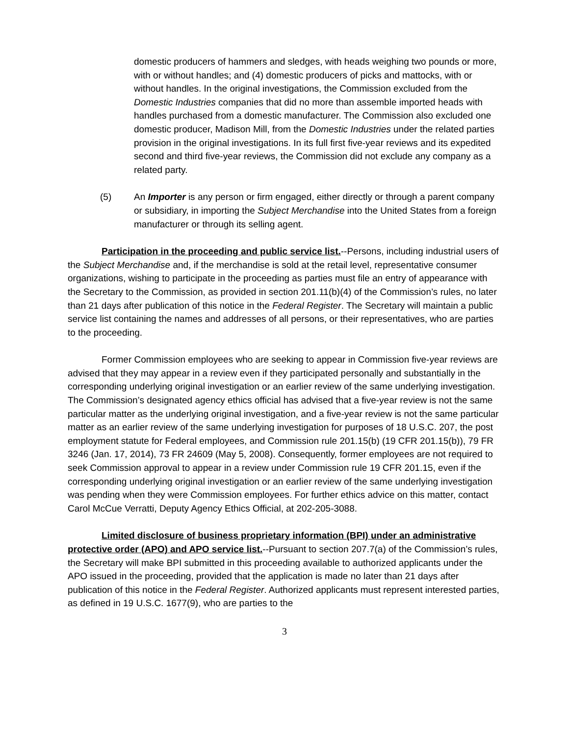domestic producers of hammers and sledges, with heads weighing two pounds or more, with or without handles; and (4) domestic producers of picks and mattocks, with or without handles. In the original investigations, the Commission excluded from the Domestic Industries companies that did no more than assemble imported heads with handles purchased from a domestic manufacturer. The Commission also excluded one domestic producer, Madison Mill, from the Domestic Industries under the related parties provision in the original investigations. In its full first five-year reviews and its expedited second and third five-year reviews, the Commission did not exclude any company as a related party.
(5) An Importer is any person or firm engaged, either directly or through a parent company or subsidiary, in importing the Subject Merchandise into the United States from a foreign manufacturer or through its selling agent.
Participation in the proceeding and public service list.--Persons, including industrial users of the Subject Merchandise and, if the merchandise is sold at the retail level, representative consumer organizations, wishing to participate in the proceeding as parties must file an entry of appearance with the Secretary to the Commission, as provided in section 201.11(b)(4) of the Commission’s rules, no later than 21 days after publication of this notice in the Federal Register. The Secretary will maintain a public service list containing the names and addresses of all persons, or their representatives, who are parties to the proceeding.
Former Commission employees who are seeking to appear in Commission five-year reviews are advised that they may appear in a review even if they participated personally and substantially in the corresponding underlying original investigation or an earlier review of the same underlying investigation. The Commission’s designated agency ethics official has advised that a five-year review is not the same particular matter as the underlying original investigation, and a five-year review is not the same particular matter as an earlier review of the same underlying investigation for purposes of 18 U.S.C. 207, the post employment statute for Federal employees, and Commission rule 201.15(b) (19 CFR 201.15(b)), 79 FR 3246 (Jan. 17, 2014), 73 FR 24609 (May 5, 2008). Consequently, former employees are not required to seek Commission approval to appear in a review under Commission rule 19 CFR 201.15, even if the corresponding underlying original investigation or an earlier review of the same underlying investigation was pending when they were Commission employees. For further ethics advice on this matter, contact Carol McCue Verratti, Deputy Agency Ethics Official, at 202-205-3088.
Limited disclosure of business proprietary information (BPI) under an administrative protective order (APO) and APO service list.--Pursuant to section 207.7(a) of the Commission’s rules, the Secretary will make BPI submitted in this proceeding available to authorized applicants under the APO issued in the proceeding, provided that the application is made no later than 21 days after publication of this notice in the Federal Register. Authorized applicants must represent interested parties, as defined in 19 U.S.C. 1677(9), who are parties to the
3